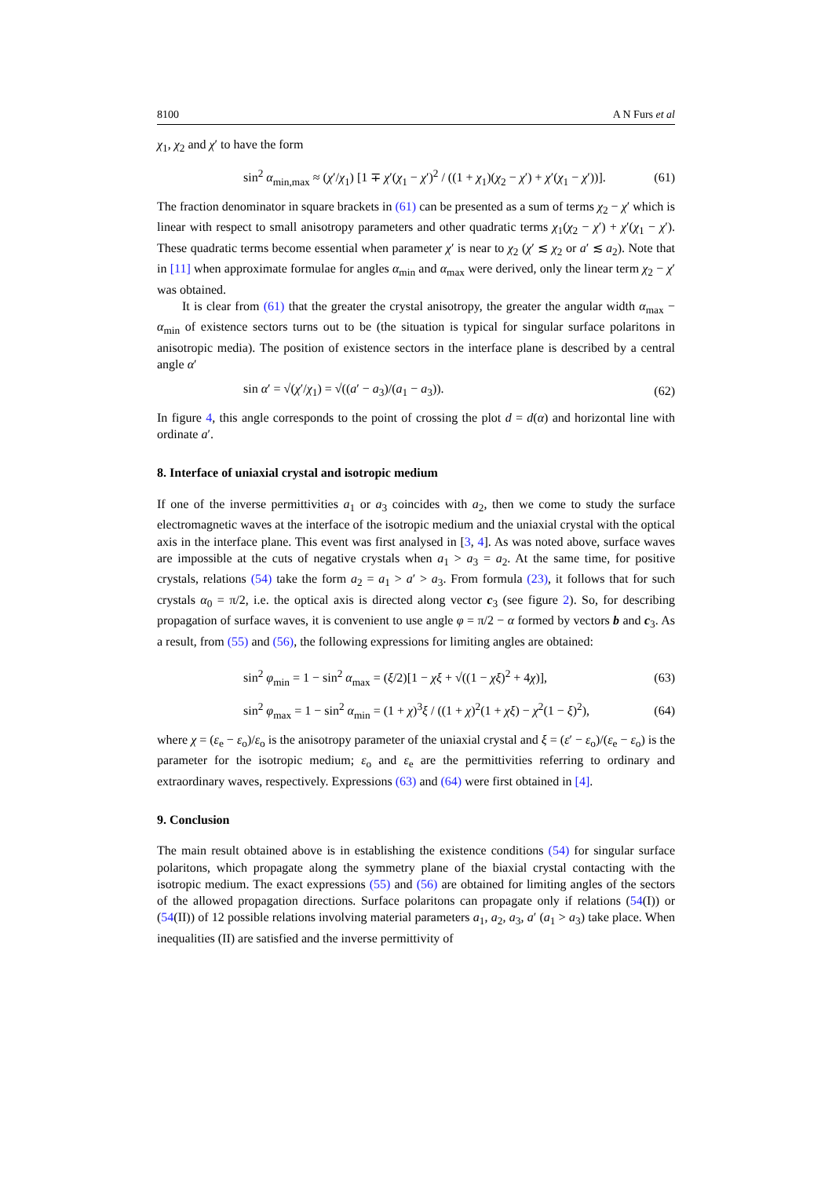8100 A N Furs et al
χ<sub>1</sub>, χ<sub>2</sub> and χ′ to have the form
sin<sup>2</sup> α<sub>min,max</sub> ≈ (χ′/χ<sub>1</sub>) [1 ∓ χ′(χ<sub>1</sub> − χ′)<sup>2</sup> / ((1 + χ<sub>1</sub>)(χ<sub>2</sub> − χ′) + χ′(χ<sub>1</sub> − χ′))]. (61)
The fraction denominator in square brackets in (61) can be presented as a sum of terms χ<sub>2</sub> − χ′ which is linear with respect to small anisotropy parameters and other quadratic terms χ<sub>1</sub>(χ<sub>2</sub> − χ′) + χ′(χ<sub>1</sub> − χ′). These quadratic terms become essential when parameter χ′ is near to χ<sub>2</sub> (χ′ ≲ χ<sub>2</sub> or a′ ≲ a<sub>2</sub>). Note that in [11] when approximate formulae for angles α<sub>min</sub> and α<sub>max</sub> were derived, only the linear term χ<sub>2</sub> − χ′ was obtained.
It is clear from (61) that the greater the crystal anisotropy, the greater the angular width α<sub>max</sub> − α<sub>min</sub> of existence sectors turns out to be (the situation is typical for singular surface polaritons in anisotropic media). The position of existence sectors in the interface plane is described by a central angle α′
sin α′ = √(χ′/χ<sub>1</sub>) = √((a′ − a<sub>3</sub>)/(a<sub>1</sub> − a<sub>3</sub>)). (62)
In figure 4, this angle corresponds to the point of crossing the plot d = d(α) and horizontal line with ordinate a′.
8. Interface of uniaxial crystal and isotropic medium
If one of the inverse permittivities a<sub>1</sub> or a<sub>3</sub> coincides with a<sub>2</sub>, then we come to study the surface electromagnetic waves at the interface of the isotropic medium and the uniaxial crystal with the optical axis in the interface plane. This event was first analysed in [3, 4]. As was noted above, surface waves are impossible at the cuts of negative crystals when a<sub>1</sub> > a<sub>3</sub> = a<sub>2</sub>. At the same time, for positive crystals, relations (54) take the form a<sub>2</sub> = a<sub>1</sub> > a′ > a<sub>3</sub>. From formula (23), it follows that for such crystals α<sub>0</sub> = π/2, i.e. the optical axis is directed along vector c<sub>3</sub> (see figure 2). So, for describing propagation of surface waves, it is convenient to use angle φ = π/2 − α formed by vectors b and c<sub>3</sub>. As a result, from (55) and (56), the following expressions for limiting angles are obtained:
sin<sup>2</sup> φ<sub>min</sub> = 1 − sin<sup>2</sup> α<sub>max</sub> = (ξ/2)[1 − χξ + √((1 − χξ)<sup>2</sup> + 4χ)], (63)
sin<sup>2</sup> φ<sub>max</sub> = 1 − sin<sup>2</sup> α<sub>min</sub> = (1 + χ)<sup>3</sup>ξ / ((1 + χ)<sup>2</sup>(1 + χξ) − χ<sup>2</sup>(1 − ξ)<sup>2</sup>), (64)
where χ = (ε<sub>e</sub> − ε<sub>o</sub>)/ε<sub>o</sub> is the anisotropy parameter of the uniaxial crystal and ξ = (ε′ − ε<sub>o</sub>)/(ε<sub>e</sub> − ε<sub>o</sub>) is the parameter for the isotropic medium; ε<sub>o</sub> and ε<sub>e</sub> are the permittivities referring to ordinary and extraordinary waves, respectively. Expressions (63) and (64) were first obtained in [4].
9. Conclusion
The main result obtained above is in establishing the existence conditions (54) for singular surface polaritons, which propagate along the symmetry plane of the biaxial crystal contacting with the isotropic medium. The exact expressions (55) and (56) are obtained for limiting angles of the sectors of the allowed propagation directions. Surface polaritons can propagate only if relations (54(I)) or (54(II)) of 12 possible relations involving material parameters a<sub>1</sub>, a<sub>2</sub>, a<sub>3</sub>, a′ (a<sub>1</sub> > a<sub>3</sub>) take place. When inequalities (II) are satisfied and the inverse permittivity of